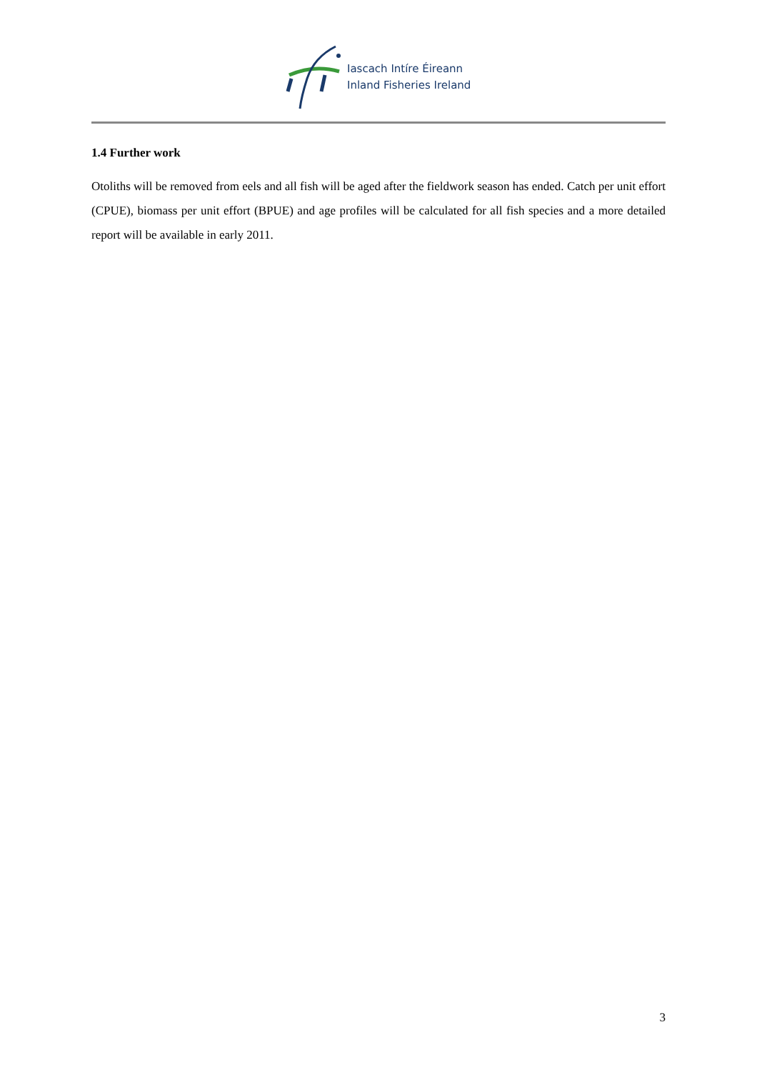Iascach Intíre Éireann
Inland Fisheries Ireland
1.4 Further work
Otoliths will be removed from eels and all fish will be aged after the fieldwork season has ended. Catch per unit effort (CPUE), biomass per unit effort (BPUE) and age profiles will be calculated for all fish species and a more detailed report will be available in early 2011.
3